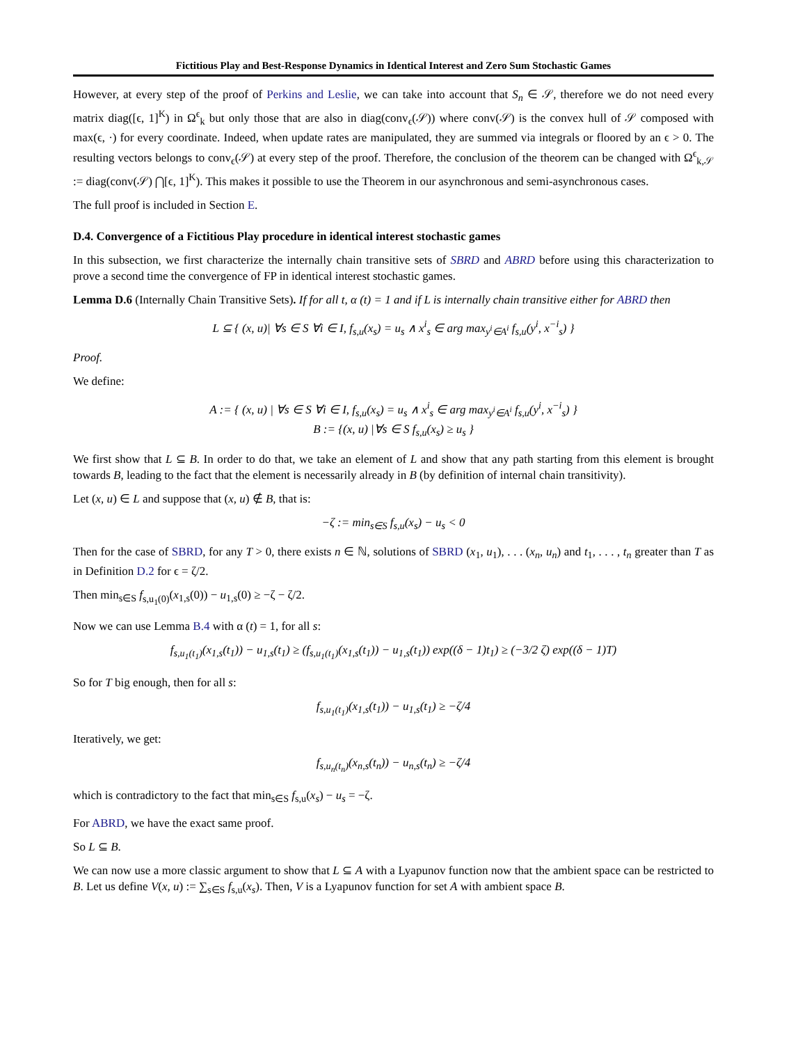Fictitious Play and Best-Response Dynamics in Identical Interest and Zero Sum Stochastic Games
However, at every step of the proof of Perkins and Leslie, we can take into account that S<sub>n</sub> ∈ 𝒮, therefore we do not need every matrix diag([ϵ, 1]<sup>K</sup>) in Ω<sup>ϵ</sup><sub>k</sub> but only those that are also in diag(conv<sub>ϵ</sub>(𝒮)) where conv(𝒮) is the convex hull of 𝒮 composed with max(ϵ, ·) for every coordinate. Indeed, when update rates are manipulated, they are summed via integrals or floored by an ϵ > 0. The resulting vectors belongs to conv<sub>ϵ</sub>(𝒮) at every step of the proof. Therefore, the conclusion of the theorem can be changed with Ω<sup>ϵ</sup><sub>k,𝒮</sub> := diag(conv(𝒮) ⋂[ϵ, 1]<sup>K</sup>). This makes it possible to use the Theorem in our asynchronous and semi-asynchronous cases.
The full proof is included in Section E.
D.4. Convergence of a Fictitious Play procedure in identical interest stochastic games
In this subsection, we first characterize the internally chain transitive sets of SBRD and ABRD before using this characterization to prove a second time the convergence of FP in identical interest stochastic games.
Lemma D.6 (Internally Chain Transitive Sets). If for all t, α (t) = 1 and if L is internally chain transitive either for ABRD then
L ⊆ { (x, u)| ∀s ∈ S ∀i ∈ I, f<sub>s,u</sub>(x<sub>s</sub>) = u<sub>s</sub> ∧ x<sup>i</sup><sub>s</sub> ∈ arg max<sub>y<sup>i</sup>∈A<sup>i</sup></sub> f<sub>s,u</sub>(y<sup>i</sup>, x<sup>−i</sup><sub>s</sub>) }
Proof.
We define:
A := { (x, u) | ∀s ∈ S ∀i ∈ I, f<sub>s,u</sub>(x<sub>s</sub>) = u<sub>s</sub> ∧ x<sup>i</sup><sub>s</sub> ∈ arg max<sub>y<sup>i</sup>∈A<sup>i</sup></sub> f<sub>s,u</sub>(y<sup>i</sup>, x<sup>−i</sup><sub>s</sub>) }
B := {(x, u) |∀s ∈ S f<sub>s,u</sub>(x<sub>s</sub>) ≥ u<sub>s</sub> }
We first show that L ⊆ B. In order to do that, we take an element of L and show that any path starting from this element is brought towards B, leading to the fact that the element is necessarily already in B (by definition of internal chain transitivity).
Let (x, u) ∈ L and suppose that (x, u) ∉ B, that is:
−ζ := min<sub>s∈S</sub> f<sub>s,u</sub>(x<sub>s</sub>) − u<sub>s</sub> < 0
Then for the case of SBRD, for any T > 0, there exists n ∈ ℕ, solutions of SBRD (x<sub>1</sub>, u<sub>1</sub>), . . . (x<sub>n</sub>, u<sub>n</sub>) and t<sub>1</sub>, . . . , t<sub>n</sub> greater than T as in Definition D.2 for ϵ = ζ/2.
Then min<sub>s∈S</sub> f<sub>s,u<sub>1</sub>(0)</sub>(x<sub>1,s</sub>(0)) − u<sub>1,s</sub>(0) ≥ −ζ − ζ/2.
Now we can use Lemma B.4 with α (t) = 1, for all s:
f<sub>s,u<sub>1</sub>(t<sub>1</sub>)</sub>(x<sub>1,s</sub>(t<sub>1</sub>)) − u<sub>1,s</sub>(t<sub>1</sub>) ≥ (f<sub>s,u<sub>1</sub>(t<sub>1</sub>)</sub>(x<sub>1,s</sub>(t<sub>1</sub>)) − u<sub>1,s</sub>(t<sub>1</sub>)) exp((δ − 1)t<sub>1</sub>) ≥ (−3/2 ζ) exp((δ − 1)T)
So for T big enough, then for all s:
f<sub>s,u<sub>1</sub>(t<sub>1</sub>)</sub>(x<sub>1,s</sub>(t<sub>1</sub>)) − u<sub>1,s</sub>(t<sub>1</sub>) ≥ −ζ/4
Iteratively, we get:
f<sub>s,u<sub>n</sub>(t<sub>n</sub>)</sub>(x<sub>n,s</sub>(t<sub>n</sub>)) − u<sub>n,s</sub>(t<sub>n</sub>) ≥ −ζ/4
which is contradictory to the fact that min<sub>s∈S</sub> f<sub>s,u</sub>(x<sub>s</sub>) − u<sub>s</sub> = −ζ.
For ABRD, we have the exact same proof.
So L ⊆ B.
We can now use a more classic argument to show that L ⊆ A with a Lyapunov function now that the ambient space can be restricted to B. Let us define V(x, u) := ∑<sub>s∈S</sub> f<sub>s,u</sub>(x<sub>s</sub>). Then, V is a Lyapunov function for set A with ambient space B.